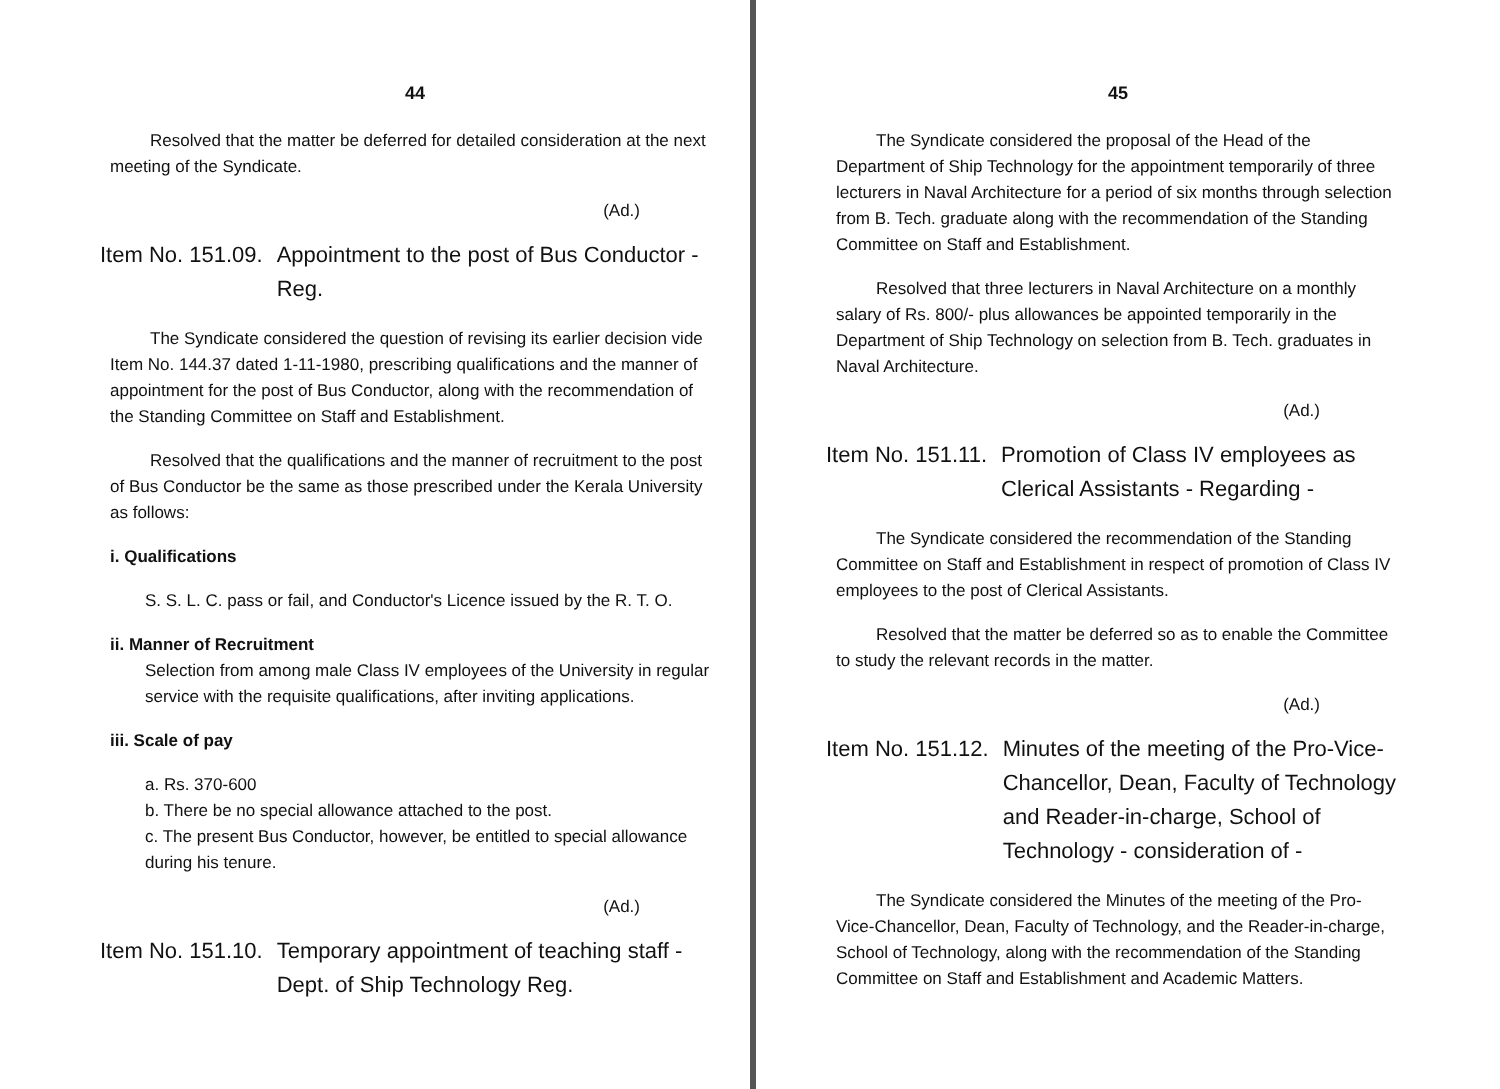44
Resolved that the matter be deferred for detailed consideration at the next meeting of the Syndicate.
(Ad.)
Item No. 151.09. Appointment to the post of Bus Conductor - Reg.
The Syndicate considered the question of revising its earlier decision vide Item No. 144.37 dated 1-11-1980, prescribing qualifications and the manner of appointment for the post of Bus Conductor, along with the recommendation of the Standing Committee on Staff and Establishment.
Resolved that the qualifications and the manner of recruitment to the post of Bus Conductor be the same as those prescribed under the Kerala University as follows:
i. Qualifications
S. S. L. C. pass or fail, and Conductor's Licence issued by the R. T. O.
ii. Manner of Recruitment
Selection from among male Class IV employees of the University in regular service with the requisite qualifications, after inviting applications.
iii. Scale of pay
a. Rs. 370-600
b. There be no special allowance attached to the post.
c. The present Bus Conductor, however, be entitled to special allowance during his tenure.
(Ad.)
Item No. 151.10. Temporary appointment of teaching staff - Dept. of Ship Technology Reg.
45
The Syndicate considered the proposal of the Head of the Department of Ship Technology for the appointment temporarily of three lecturers in Naval Architecture for a period of six months through selection from B. Tech. graduate along with the recommendation of the Standing Committee on Staff and Establishment.
Resolved that three lecturers in Naval Architecture on a monthly salary of Rs. 800/- plus allowances be appointed temporarily in the Department of Ship Technology on selection from B. Tech. graduates in Naval Architecture.
(Ad.)
Item No. 151.11. Promotion of Class IV employees as Clerical Assistants - Regarding -
The Syndicate considered the recommendation of the Standing Committee on Staff and Establishment in respect of promotion of Class IV employees to the post of Clerical Assistants.
Resolved that the matter be deferred so as to enable the Committee to study the relevant records in the matter.
(Ad.)
Item No. 151.12. Minutes of the meeting of the Pro-Vice-Chancellor, Dean, Faculty of Technology and Reader-in-charge, School of Technology - consideration of -
The Syndicate considered the Minutes of the meeting of the Pro-Vice-Chancellor, Dean, Faculty of Technology, and the Reader-in-charge, School of Technology, along with the recommendation of the Standing Committee on Staff and Establishment and Academic Matters.